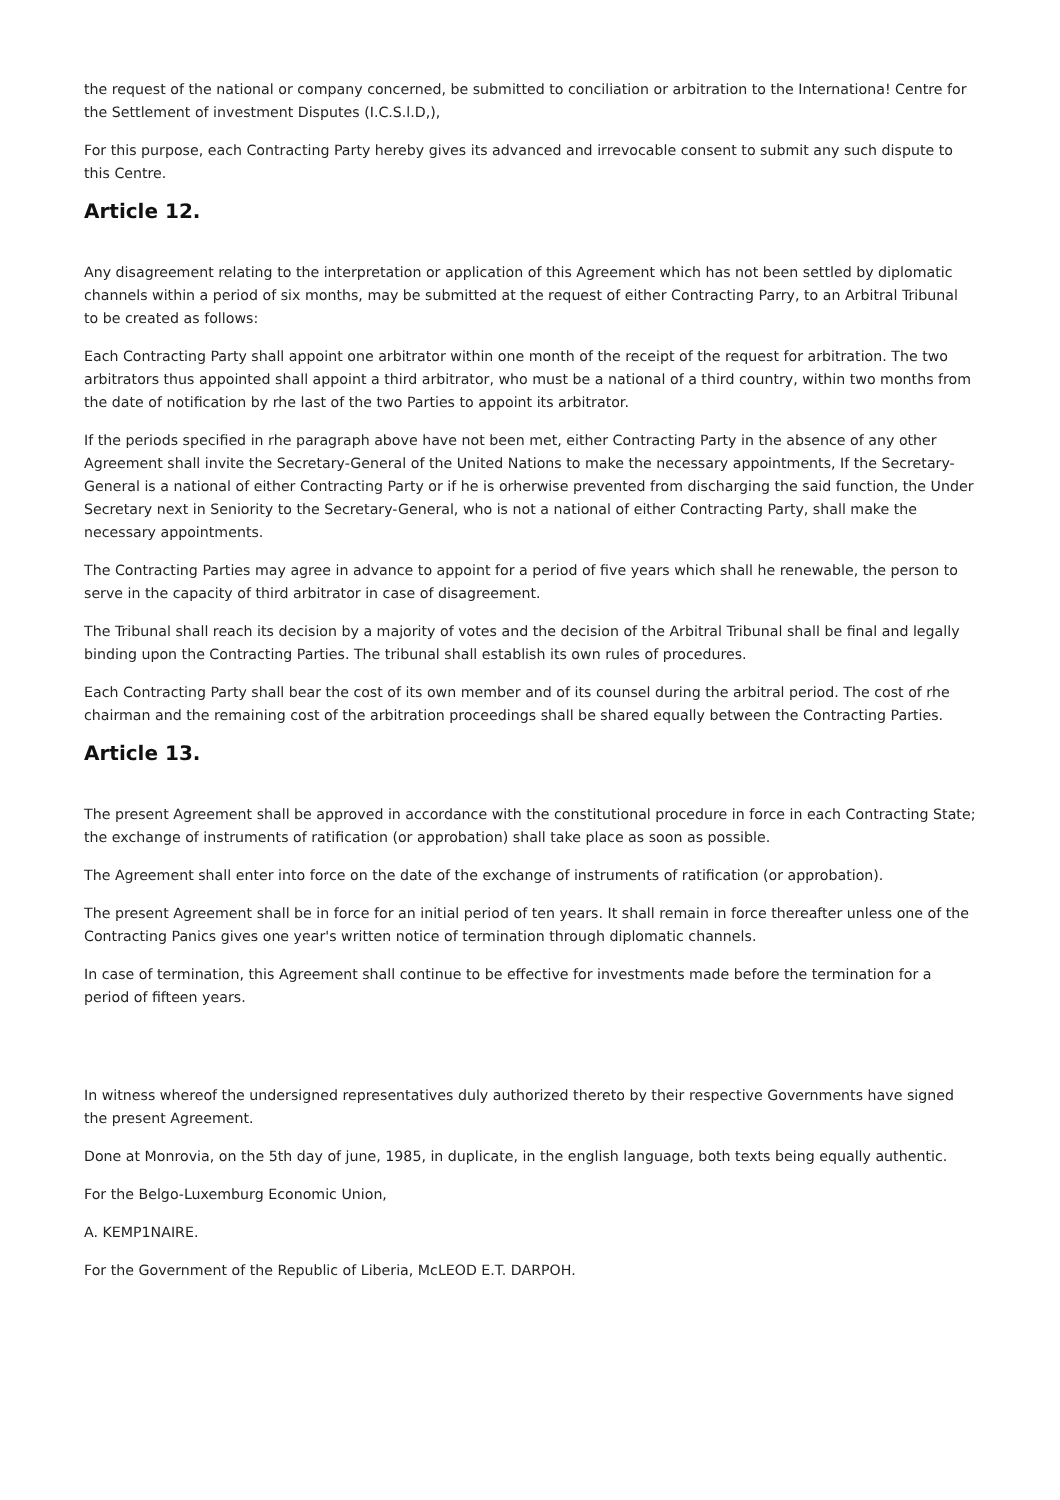the request of the national or company concerned, be submitted to conciliation or arbitration to the Internationa! Centre for the Settlement of investment Disputes (I.C.S.l.D,),
For this purpose, each Contracting Party hereby gives its advanced and irrevocable consent to submit any such dispute to this Centre.
Article 12.
Any disagreement relating to the interpretation or application of this Agreement which has not been settled by diplomatic channels within a period of six months, may be submitted at the request of either Contracting Parry, to an Arbitral Tribunal to be created as follows:
Each Contracting Party shall appoint one arbitrator within one month of the receipt of the request for arbitration. The two arbitrators thus appointed shall appoint a third arbitrator, who must be a national of a third country, within two months from the date of notification by rhe last of the two Parties to appoint its arbitrator.
If the periods specified in rhe paragraph above have not been met, either Contracting Party in the absence of any other Agreement shall invite the Secretary-General of the United Nations to make the necessary appointments, If the Secretary-General is a national of either Contracting Party or if he is orherwise prevented from discharging the said function, the Under Secretary next in Seniority to the Secretary-General, who is not a national of either Contracting Party, shall make the necessary appointments.
The Contracting Parties may agree in advance to appoint for a period of five years which shall he renewable, the person to serve in the capacity of third arbitrator in case of disagreement.
The Tribunal shall reach its decision by a majority of votes and the decision of the Arbitral Tribunal shall be final and legally binding upon the Contracting Parties. The tribunal shall establish its own rules of procedures.
Each Contracting Party shall bear the cost of its own member and of its counsel during the arbitral period. The cost of rhe chairman and the remaining cost of the arbitration proceedings shall be shared equally between the Contracting Parties.
Article 13.
The present Agreement shall be approved in accordance with the constitutional procedure in force in each Contracting State; the exchange of instruments of ratification (or approbation) shall take place as soon as possible.
The Agreement shall enter into force on the date of the exchange of instruments of ratification (or approbation).
The present Agreement shall be in force for an initial period of ten years. It shall remain in force thereafter unless one of the Contracting Panics gives one year's written notice of termination through diplomatic channels.
In case of termination, this Agreement shall continue to be effective for investments made before the termination for a period of fifteen years.
In witness whereof the undersigned representatives duly authorized thereto by their respective Governments have signed the present Agreement.
Done at Monrovia, on the 5th day of june, 1985, in duplicate, in the english language, both texts being equally authentic.
For the Belgo-Luxemburg Economic Union,
A. KEMP1NAIRE.
For the Government of the Republic of Liberia, McLEOD E.T. DARPOH.